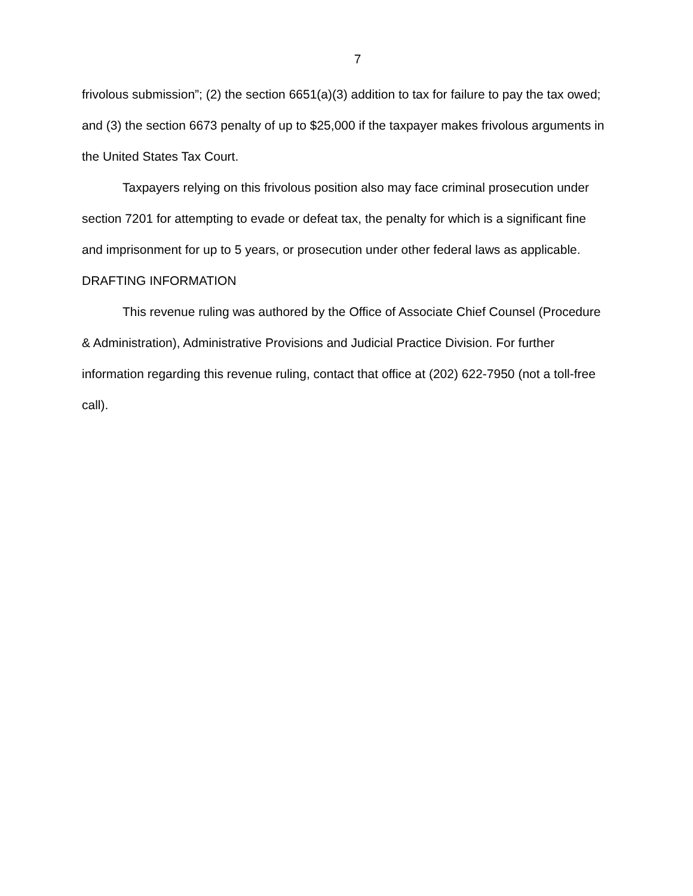7
frivolous submission”; (2) the section 6651(a)(3) addition to tax for failure to pay the tax owed; and (3) the section 6673 penalty of up to $25,000 if the taxpayer makes frivolous arguments in the United States Tax Court.
Taxpayers relying on this frivolous position also may face criminal prosecution under section 7201 for attempting to evade or defeat tax, the penalty for which is a significant fine and imprisonment for up to 5 years, or prosecution under other federal laws as applicable.
DRAFTING INFORMATION
This revenue ruling was authored by the Office of Associate Chief Counsel (Procedure & Administration), Administrative Provisions and Judicial Practice Division. For further information regarding this revenue ruling, contact that office at (202) 622-7950 (not a toll-free call).